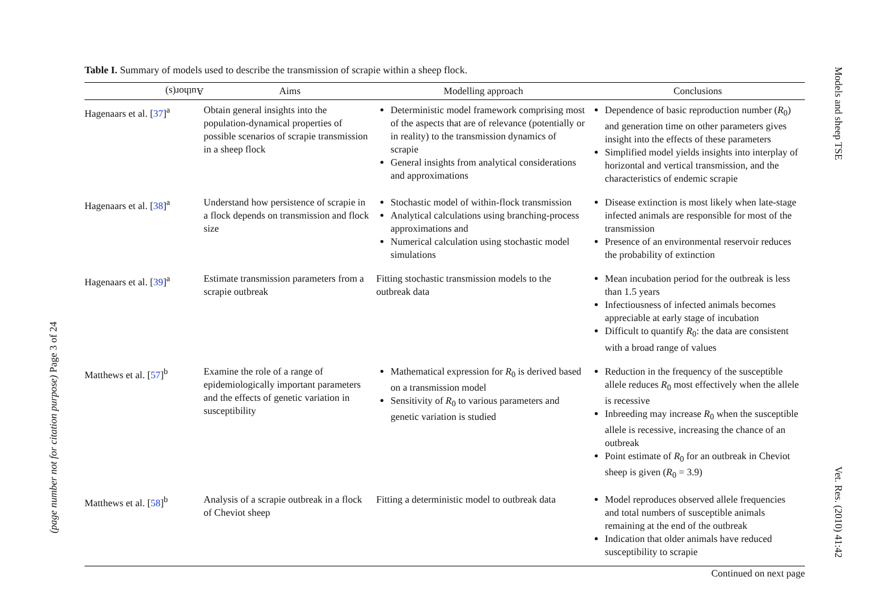Models and sheep TSE
Vet. Res. (2010) 41:42
(page number not for citation purpose) Page 3 of 24
Table I. Summary of models used to describe the transmission of scrapie within a sheep flock.
| Author(s) | Aims | Modelling approach | Conclusions |
| --- | --- | --- | --- |
| Hagenaars et al. [ 37 ]<sup>a</sup> | Obtain general insights into the population-dynamical properties of possible scenarios of scrapie transmission in a sheep flock | Deterministic model framework comprising most of the aspects that are of relevance (potentially or in reality) to the transmission dynamics of scrapie General insights from analytical considerations and approximations | Dependence of basic reproduction number ( R<sub>0</sub>) and generation time on other parameters gives insight into the effects of these parameters Simplified model yields insights into interplay of horizontal and vertical transmission, and the characteristics of endemic scrapie |
| Hagenaars et al. [ 38 ]<sup>a</sup> | Understand how persistence of scrapie in a flock depends on transmission and flock size | Stochastic model of within-flock transmission Analytical calculations using branching-process approximations and Numerical calculation using stochastic model simulations | Disease extinction is most likely when late-stage infected animals are responsible for most of the transmission Presence of an environmental reservoir reduces the probability of extinction |
| Hagenaars et al. [ 39 ]<sup>a</sup> | Estimate transmission parameters from a scrapie outbreak | Fitting stochastic transmission models to the outbreak data | Mean incubation period for the outbreak is less than 1.5 years Infectiousness of infected animals becomes appreciable at early stage of incubation Difficult to quantify R<sub>0</sub>: the data are consistent with a broad range of values |
| Matthews et al. [ 57 ]<sup>b</sup> | Examine the role of a range of epidemiologically important parameters and the effects of genetic variation in susceptibility | Mathematical expression for R<sub>0</sub> is derived based on a transmission model Sensitivity of R<sub>0</sub> to various parameters and genetic variation is studied | Reduction in the frequency of the susceptible allele reduces R<sub>0</sub> most effectively when the allele is recessive Inbreeding may increase R<sub>0</sub> when the susceptible allele is recessive, increasing the chance of an outbreak Point estimate of R<sub>0</sub> for an outbreak in Cheviot sheep is given ( R<sub>0</sub> = 3.9) |
| Matthews et al. [ 58 ]<sup>b</sup> | Analysis of a scrapie outbreak in a flock of Cheviot sheep | Fitting a deterministic model to outbreak data | Model reproduces observed allele frequencies and total numbers of susceptible animals remaining at the end of the outbreak Indication that older animals have reduced susceptibility to scrapie |
Continued on next page